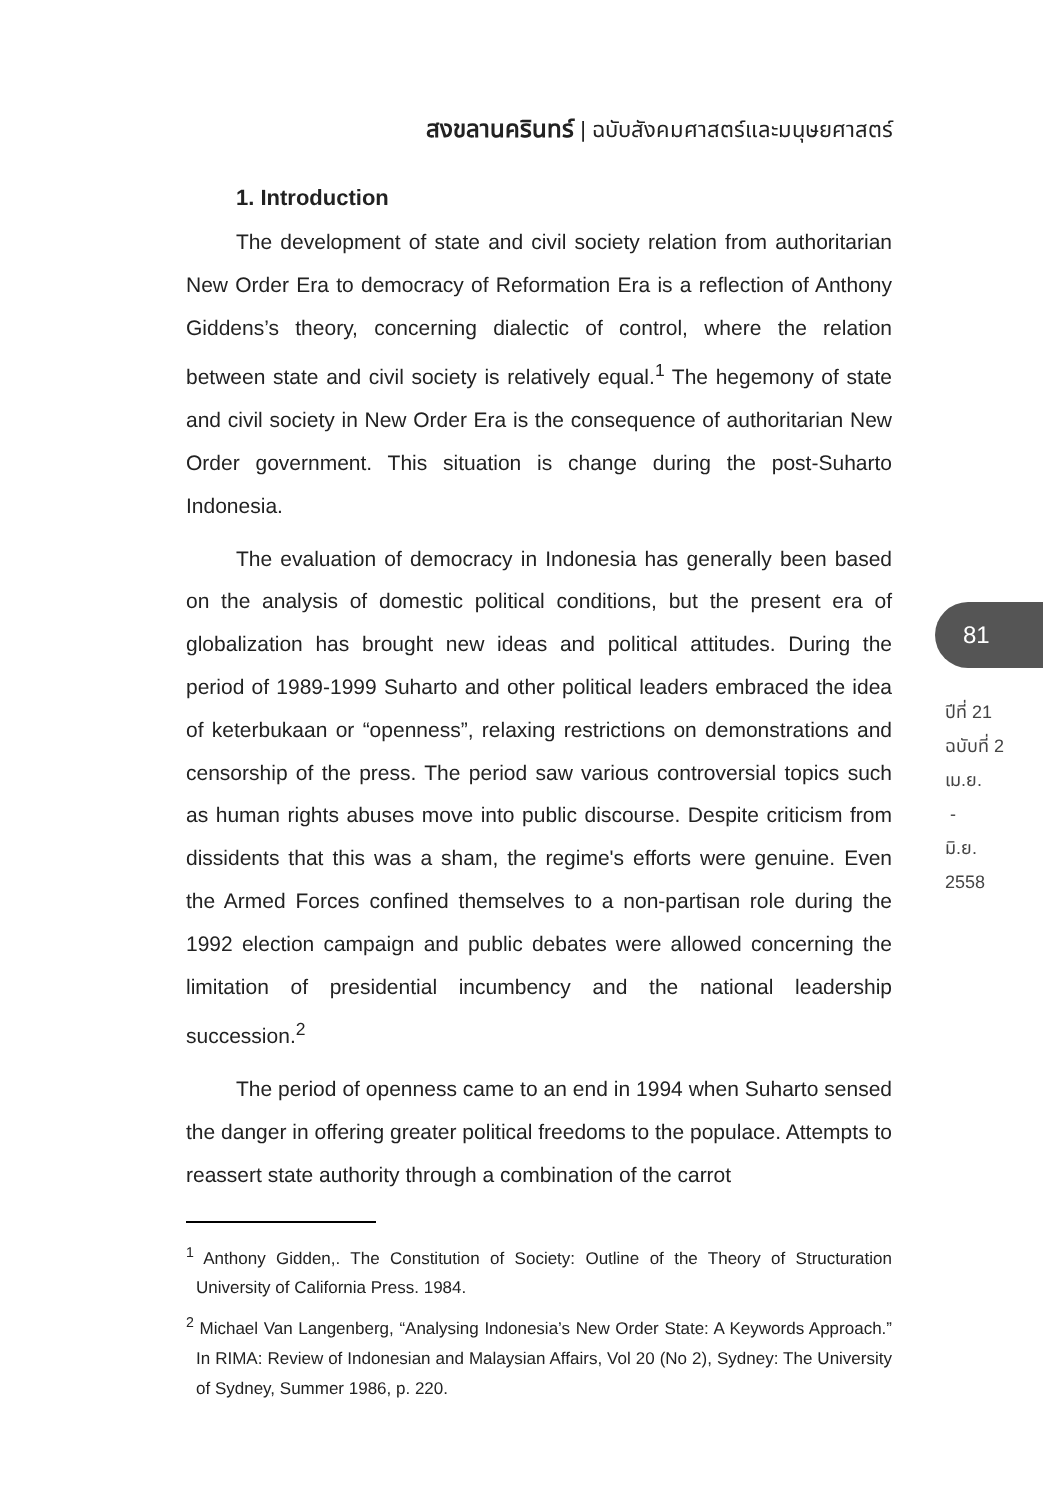สงขลานครินทร์ | ฉบับสังคมศาสตร์และมนุษยศาสตร์
1. Introduction
The development of state and civil society relation from authoritarian New Order Era to democracy of Reformation Era is a reflection of Anthony Giddens’s theory, concerning dialectic of control, where the relation between state and civil society is relatively equal.<sup>1</sup> The hegemony of state and civil society in New Order Era is the consequence of authoritarian New Order government. This situation is change during the post-Suharto Indonesia.
The evaluation of democracy in Indonesia has generally been based on the analysis of domestic political conditions, but the present era of globalization has brought new ideas and political attitudes. During the period of 1989-1999 Suharto and other political leaders embraced the idea of keterbukaan or “openness”, relaxing restrictions on demonstrations and censorship of the press. The period saw various controversial topics such as human rights abuses move into public discourse. Despite criticism from dissidents that this was a sham, the regime's efforts were genuine. Even the Armed Forces confined themselves to a non-partisan role during the 1992 election campaign and public debates were allowed concerning the limitation of presidential incumbency and the national leadership succession.<sup>2</sup>
The period of openness came to an end in 1994 when Suharto sensed the danger in offering greater political freedoms to the populace. Attempts to reassert state authority through a combination of the carrot
<sup>1</sup> Anthony Gidden,. The Constitution of Society: Outline of the Theory of Structuration University of California Press. 1984.
<sup>2</sup> Michael Van Langenberg, “Analysing Indonesia’s New Order State: A Keywords Approach.” In RIMA: Review of Indonesian and Malaysian Affairs, Vol 20 (No 2), Sydney: The University of Sydney, Summer 1986, p. 220.
81
ปีที่ 21
ฉบับที่ 2
เม.ย.
-
มิ.ย.
2558